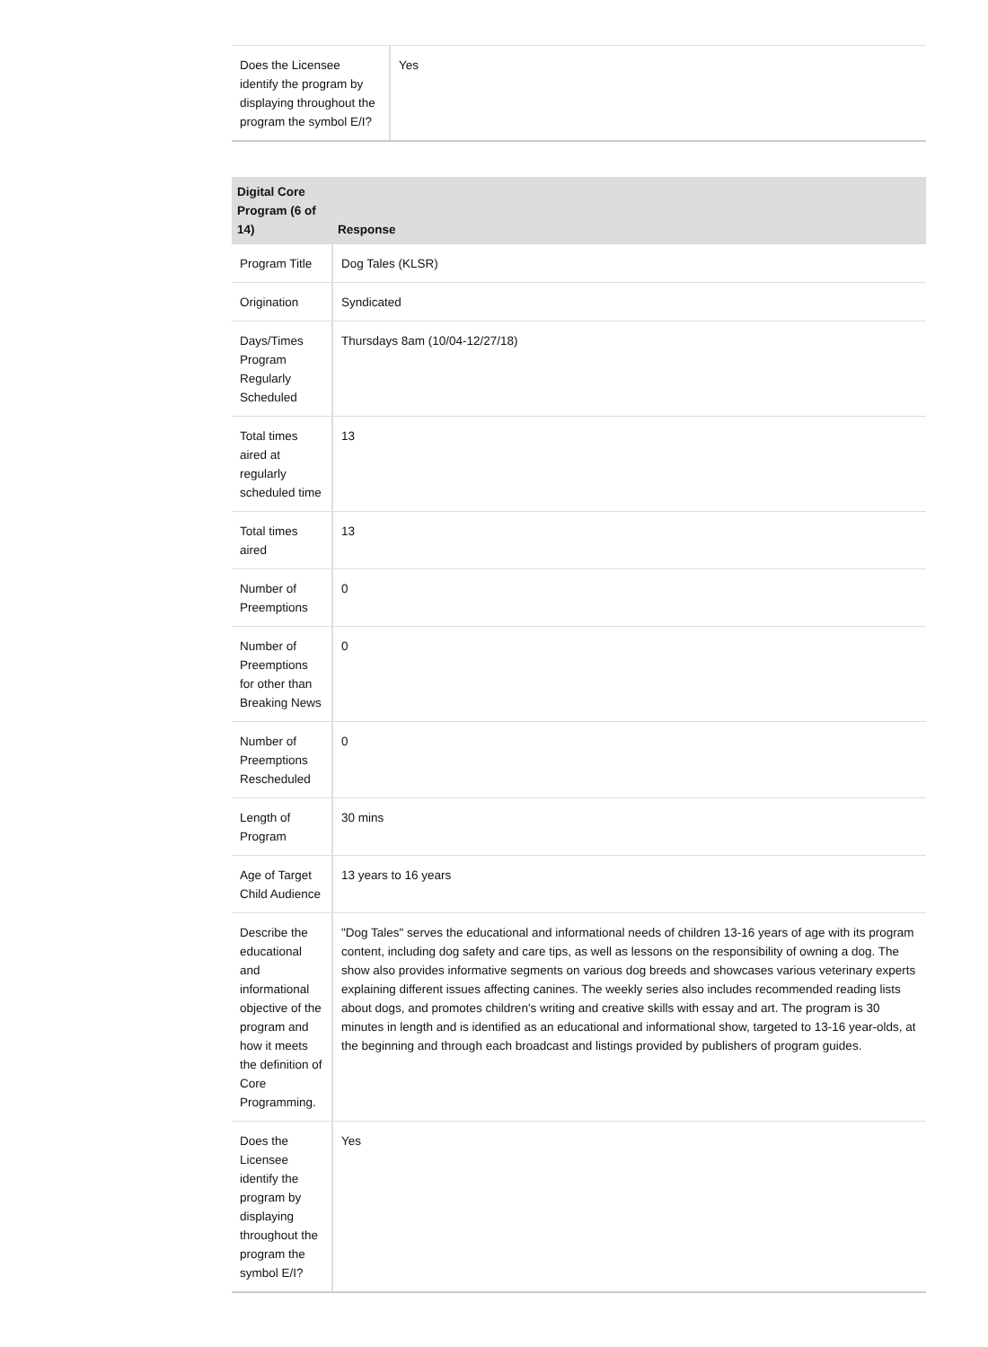| Does the Licensee identify the program by displaying throughout the program the symbol E/I? | Yes |
| Digital Core Program (6 of 14) | Response |
| --- | --- |
| Program Title | Dog Tales (KLSR) |
| Origination | Syndicated |
| Days/Times Program Regularly Scheduled | Thursdays 8am (10/04-12/27/18) |
| Total times aired at regularly scheduled time | 13 |
| Total times aired | 13 |
| Number of Preemptions | 0 |
| Number of Preemptions for other than Breaking News | 0 |
| Number of Preemptions Rescheduled | 0 |
| Length of Program | 30 mins |
| Age of Target Child Audience | 13 years to 16 years |
| Describe the educational and informational objective of the program and how it meets the definition of Core Programming. | "Dog Tales" serves the educational and informational needs of children 13-16 years of age with its program content, including dog safety and care tips, as well as lessons on the responsibility of owning a dog. The show also provides informative segments on various dog breeds and showcases various veterinary experts explaining different issues affecting canines. The weekly series also includes recommended reading lists about dogs, and promotes children's writing and creative skills with essay and art. The program is 30 minutes in length and is identified as an educational and informational show, targeted to 13-16 year-olds, at the beginning and through each broadcast and listings provided by publishers of program guides. |
| Does the Licensee identify the program by displaying throughout the program the symbol E/I? | Yes |